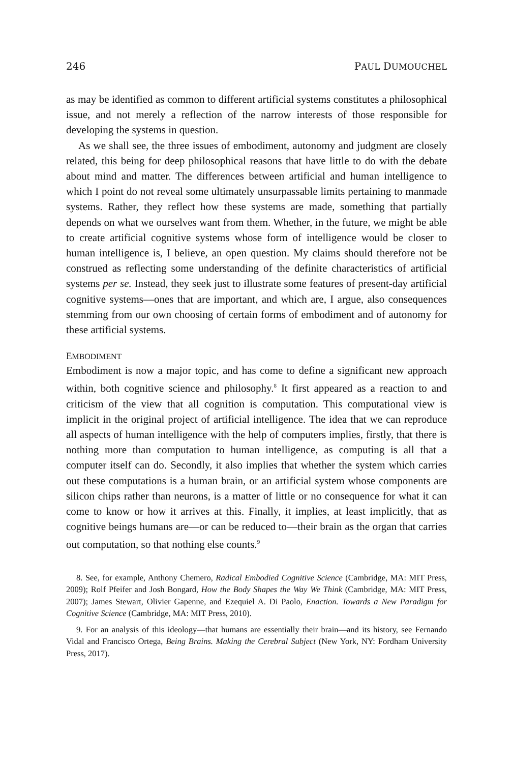246 PAUL DUMOUCHEL
as may be identified as common to different artificial systems constitutes a philosophical issue, and not merely a reflection of the narrow interests of those responsible for developing the systems in question.
As we shall see, the three issues of embodiment, autonomy and judgment are closely related, this being for deep philosophical reasons that have little to do with the debate about mind and matter. The differences between artificial and human intelligence to which I point do not reveal some ultimately unsurpassable limits pertaining to manmade systems. Rather, they reflect how these systems are made, something that partially depends on what we ourselves want from them. Whether, in the future, we might be able to create artificial cognitive systems whose form of intelligence would be closer to human intelligence is, I believe, an open question. My claims should therefore not be construed as reflecting some understanding of the definite characteristics of artificial systems per se. Instead, they seek just to illustrate some features of present-day artificial cognitive systems—ones that are important, and which are, I argue, also consequences stemming from our own choosing of certain forms of embodiment and of autonomy for these artificial systems.
EMBODIMENT
Embodiment is now a major topic, and has come to define a significant new approach within, both cognitive science and philosophy.<sup>8</sup> It first appeared as a reaction to and criticism of the view that all cognition is computation. This computational view is implicit in the original project of artificial intelligence. The idea that we can reproduce all aspects of human intelligence with the help of computers implies, firstly, that there is nothing more than computation to human intelligence, as computing is all that a computer itself can do. Secondly, it also implies that whether the system which carries out these computations is a human brain, or an artificial system whose components are silicon chips rather than neurons, is a matter of little or no consequence for what it can come to know or how it arrives at this. Finally, it implies, at least implicitly, that as cognitive beings humans are—or can be reduced to—their brain as the organ that carries out computation, so that nothing else counts.<sup>9</sup>
8. See, for example, Anthony Chemero, Radical Embodied Cognitive Science (Cambridge, MA: MIT Press, 2009); Rolf Pfeifer and Josh Bongard, How the Body Shapes the Way We Think (Cambridge, MA: MIT Press, 2007); James Stewart, Olivier Gapenne, and Ezequiel A. Di Paolo, Enaction. Towards a New Paradigm for Cognitive Science (Cambridge, MA: MIT Press, 2010).
9. For an analysis of this ideology—that humans are essentially their brain—and its history, see Fernando Vidal and Francisco Ortega, Being Brains. Making the Cerebral Subject (New York, NY: Fordham University Press, 2017).